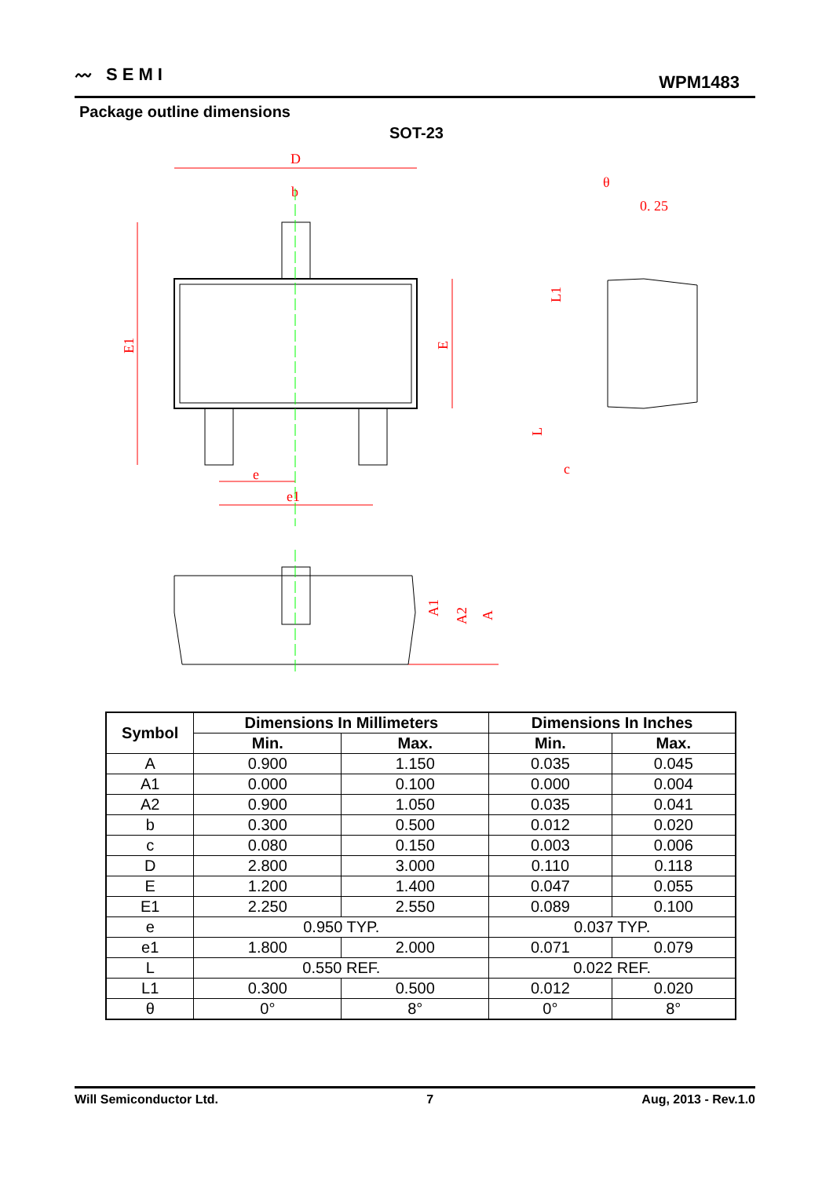〰 SEMI
WPM1483
Package outline dimensions
SOT-23
D
b
e
e1
0. 25
θ
c
E1
E
L1
L
A1
A2
A
| Symbol | Dimensions In Millimeters | | Dimensions In Inches | |
| --- | --- | --- | --- | --- |
| | Min. | Max. | Min. | Max. |
| A | 0.900 | 1.150 | 0.035 | 0.045 |
| A1 | 0.000 | 0.100 | 0.000 | 0.004 |
| A2 | 0.900 | 1.050 | 0.035 | 0.041 |
| b | 0.300 | 0.500 | 0.012 | 0.020 |
| c | 0.080 | 0.150 | 0.003 | 0.006 |
| D | 2.800 | 3.000 | 0.110 | 0.118 |
| E | 1.200 | 1.400 | 0.047 | 0.055 |
| E1 | 2.250 | 2.550 | 0.089 | 0.100 |
| e | 0.950 TYP. | | 0.037 TYP. | |
| e1 | 1.800 | 2.000 | 0.071 | 0.079 |
| L | 0.550 REF. | | 0.022 REF. | |
| L1 | 0.300 | 0.500 | 0.012 | 0.020 |
| θ | 0° | 8° | 0° | 8° |
Will Semiconductor Ltd. 7 Aug, 2013 - Rev.1.0